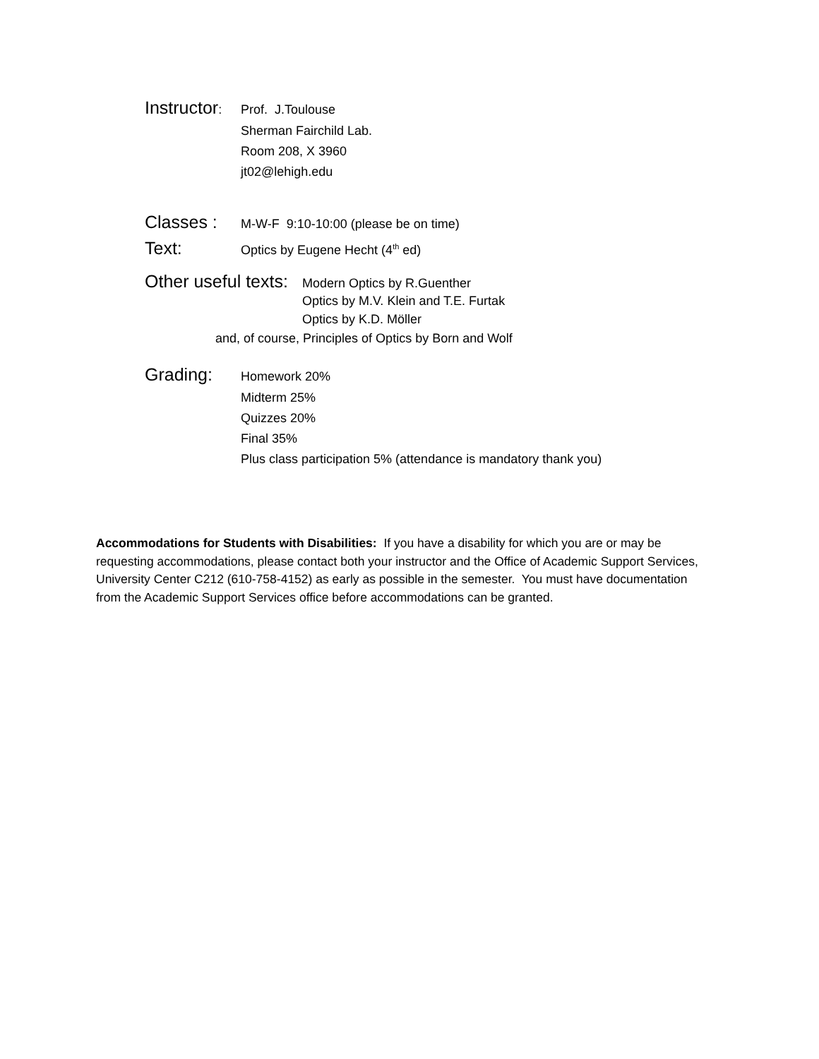Instructor:
Prof. J.Toulouse
Sherman Fairchild Lab.
Room 208, X 3960
jt02@lehigh.edu
Classes :
M-W-F 9:10-10:00 (please be on time)
Text:
Optics by Eugene Hecht (4<sup>th</sup> ed)
Other useful texts:
Modern Optics by R.Guenther
Optics by M.V. Klein and T.E. Furtak
Optics by K.D. Möller
and, of course, Principles of Optics by Born and Wolf
Grading:
Homework 20%
Midterm 25%
Quizzes 20%
Final 35%
Plus class participation 5% (attendance is mandatory thank you)
Accommodations for Students with Disabilities: If you have a disability for which you are or may be requesting accommodations, please contact both your instructor and the Office of Academic Support Services, University Center C212 (610-758-4152) as early as possible in the semester. You must have documentation from the Academic Support Services office before accommodations can be granted.